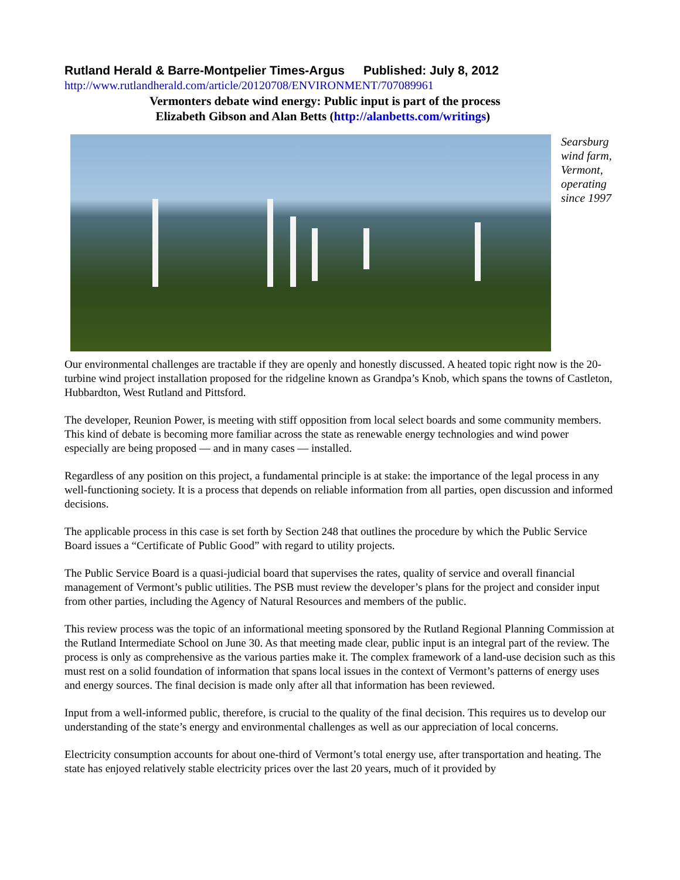Rutland Herald & Barre-Montpelier Times-Argus Published: July 8, 2012
http://www.rutlandherald.com/article/20120708/ENVIRONMENT/707089961
Vermonters debate wind energy: Public input is part of the process
Elizabeth Gibson and Alan Betts (http://alanbetts.com/writings)
Searsburg
wind farm,
Vermont,
operating
since 1997
Our environmental challenges are tractable if they are openly and honestly discussed. A heated topic right now is the 20-turbine wind project installation proposed for the ridgeline known as Grandpa’s Knob, which spans the towns of Castleton, Hubbardton, West Rutland and Pittsford.
The developer, Reunion Power, is meeting with stiff opposition from local select boards and some community members. This kind of debate is becoming more familiar across the state as renewable energy technologies and wind power especially are being proposed — and in many cases — installed.
Regardless of any position on this project, a fundamental principle is at stake: the importance of the legal process in any well-functioning society. It is a process that depends on reliable information from all parties, open discussion and informed decisions.
The applicable process in this case is set forth by Section 248 that outlines the procedure by which the Public Service Board issues a “Certificate of Public Good” with regard to utility projects.
The Public Service Board is a quasi-judicial board that supervises the rates, quality of service and overall financial management of Vermont’s public utilities. The PSB must review the developer’s plans for the project and consider input from other parties, including the Agency of Natural Resources and members of the public.
This review process was the topic of an informational meeting sponsored by the Rutland Regional Planning Commission at the Rutland Intermediate School on June 30. As that meeting made clear, public input is an integral part of the review. The process is only as comprehensive as the various parties make it. The complex framework of a land-use decision such as this must rest on a solid foundation of information that spans local issues in the context of Vermont’s patterns of energy uses and energy sources. The final decision is made only after all that information has been reviewed.
Input from a well-informed public, therefore, is crucial to the quality of the final decision. This requires us to develop our understanding of the state’s energy and environmental challenges as well as our appreciation of local concerns.
Electricity consumption accounts for about one-third of Vermont’s total energy use, after transportation and heating. The state has enjoyed relatively stable electricity prices over the last 20 years, much of it provided by